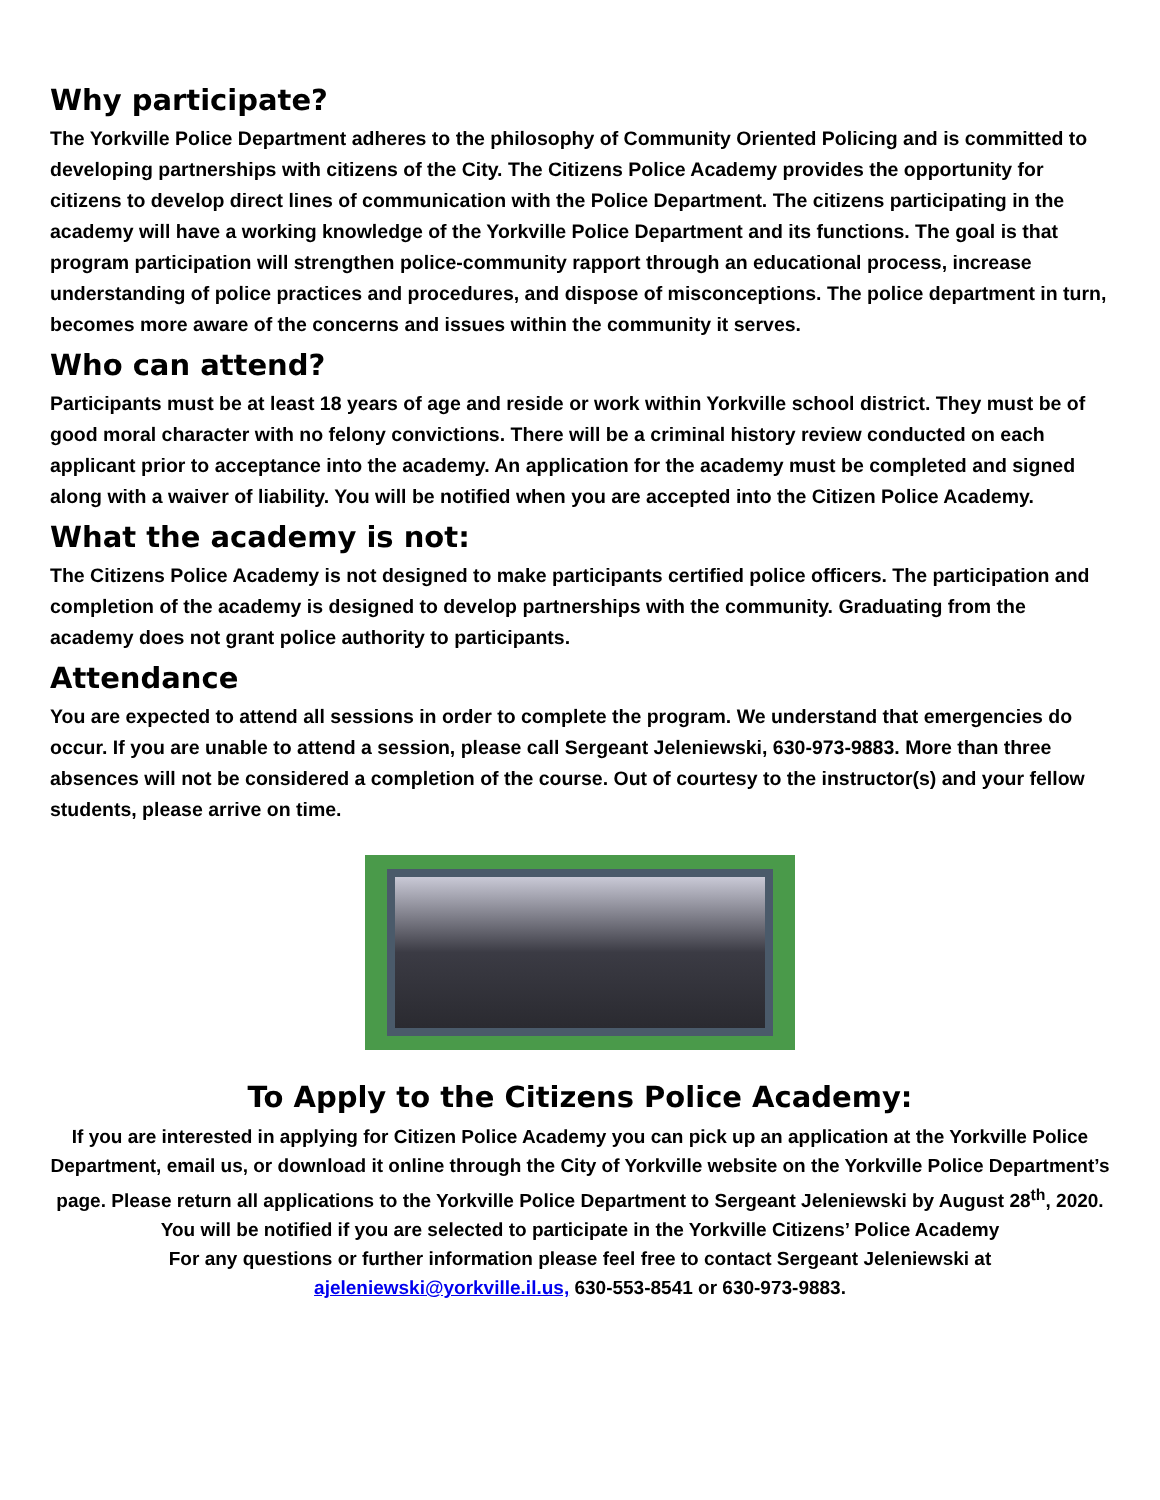Why participate?
The Yorkville Police Department adheres to the philosophy of Community Oriented Policing and is committed to developing partnerships with citizens of the City. The Citizens Police Academy provides the opportunity for citizens to develop direct lines of communication with the Police Department. The citizens participating in the academy will have a working knowledge of the Yorkville Police Department and its functions. The goal is that program participation will strengthen police-community rapport through an educational process, increase understanding of police practices and procedures, and dispose of misconceptions. The police department in turn, becomes more aware of the concerns and issues within the community it serves.
Who can attend?
Participants must be at least 18 years of age and reside or work within Yorkville school district. They must be of good moral character with no felony convictions. There will be a criminal history review conducted on each applicant prior to acceptance into the academy. An application for the academy must be completed and signed along with a waiver of liability. You will be notified when you are accepted into the Citizen Police Academy.
What the academy is not:
The Citizens Police Academy is not designed to make participants certified police officers. The participation and completion of the academy is designed to develop partnerships with the community. Graduating from the academy does not grant police authority to participants.
Attendance
You are expected to attend all sessions in order to complete the program. We understand that emergencies do occur. If you are unable to attend a session, please call Sergeant Jeleniewski, 630-973-9883. More than three absences will not be considered a completion of the course. Out of courtesy to the instructor(s) and your fellow students, please arrive on time.
To Apply to the Citizens Police Academy:
If you are interested in applying for Citizen Police Academy you can pick up an application at the Yorkville Police Department, email us, or download it online through the City of Yorkville website on the Yorkville Police Department’s page. Please return all applications to the Yorkville Police Department to Sergeant Jeleniewski by August 28<sup>th</sup>, 2020. You will be notified if you are selected to participate in the Yorkville Citizens’ Police Academy
For any questions or further information please feel free to contact Sergeant Jeleniewski at ajeleniewski@yorkville.il.us, 630-553-8541 or 630-973-9883.